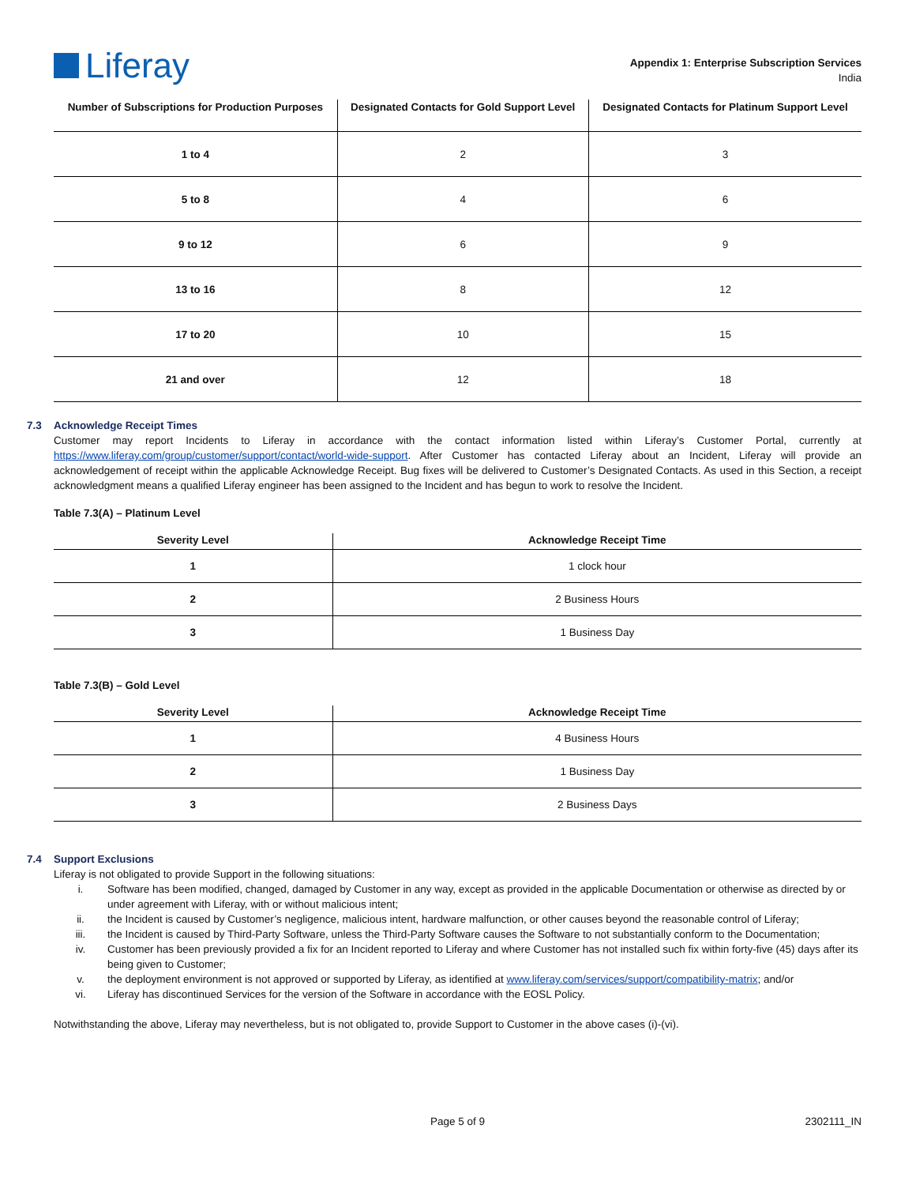Liferay
Appendix 1: Enterprise Subscription Services
India
| Number of Subscriptions for Production Purposes | Designated Contacts for Gold Support Level | Designated Contacts for Platinum Support Level |
| --- | --- | --- |
| 1 to 4 | 2 | 3 |
| 5 to 8 | 4 | 6 |
| 9 to 12 | 6 | 9 |
| 13 to 16 | 8 | 12 |
| 17 to 20 | 10 | 15 |
| 21 and over | 12 | 18 |
7.3 Acknowledge Receipt Times
Customer may report Incidents to Liferay in accordance with the contact information listed within Liferay’s Customer Portal, currently at https://www.liferay.com/group/customer/support/contact/world-wide-support. After Customer has contacted Liferay about an Incident, Liferay will provide an acknowledgement of receipt within the applicable Acknowledge Receipt. Bug fixes will be delivered to Customer’s Designated Contacts. As used in this Section, a receipt acknowledgment means a qualified Liferay engineer has been assigned to the Incident and has begun to work to resolve the Incident.
Table 7.3(A) – Platinum Level
| Severity Level | Acknowledge Receipt Time |
| --- | --- |
| 1 | 1 clock hour |
| 2 | 2 Business Hours |
| 3 | 1 Business Day |
Table 7.3(B) – Gold Level
| Severity Level | Acknowledge Receipt Time |
| --- | --- |
| 1 | 4 Business Hours |
| 2 | 1 Business Day |
| 3 | 2 Business Days |
7.4 Support Exclusions
Liferay is not obligated to provide Support in the following situations:
i. Software has been modified, changed, damaged by Customer in any way, except as provided in the applicable Documentation or otherwise as directed by or under agreement with Liferay, with or without malicious intent;
ii. the Incident is caused by Customer’s negligence, malicious intent, hardware malfunction, or other causes beyond the reasonable control of Liferay;
iii. the Incident is caused by Third-Party Software, unless the Third-Party Software causes the Software to not substantially conform to the Documentation;
iv. Customer has been previously provided a fix for an Incident reported to Liferay and where Customer has not installed such fix within forty-five (45) days after its being given to Customer;
v. the deployment environment is not approved or supported by Liferay, as identified at www.liferay.com/services/support/compatibility-matrix; and/or
vi. Liferay has discontinued Services for the version of the Software in accordance with the EOSL Policy.
Notwithstanding the above, Liferay may nevertheless, but is not obligated to, provide Support to Customer in the above cases (i)-(vi).
Page 5 of 9 2302111_IN